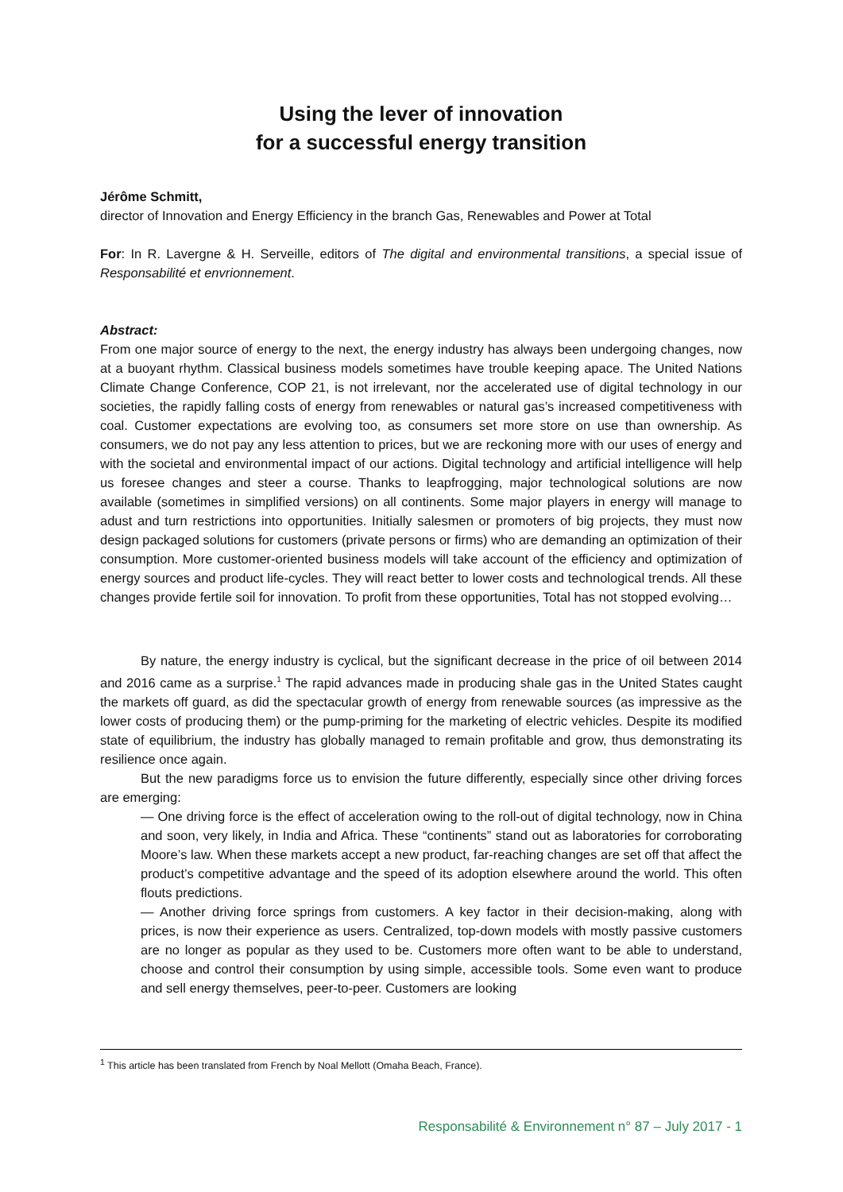Using the lever of innovation
for a successful energy transition
Jérôme Schmitt,
director of Innovation and Energy Efficiency in the branch Gas, Renewables and Power at Total
For: In R. Lavergne & H. Serveille, editors of The digital and environmental transitions, a special issue of Responsabilité et envrionnement.
Abstract:
From one major source of energy to the next, the energy industry has always been undergoing changes, now at a buoyant rhythm. Classical business models sometimes have trouble keeping apace. The United Nations Climate Change Conference, COP 21, is not irrelevant, nor the accelerated use of digital technology in our societies, the rapidly falling costs of energy from renewables or natural gas’s increased competitiveness with coal. Customer expectations are evolving too, as consumers set more store on use than ownership. As consumers, we do not pay any less attention to prices, but we are reckoning more with our uses of energy and with the societal and environmental impact of our actions. Digital technology and artificial intelligence will help us foresee changes and steer a course. Thanks to leapfrogging, major technological solutions are now available (sometimes in simplified versions) on all continents. Some major players in energy will manage to adust and turn restrictions into opportunities. Initially salesmen or promoters of big projects, they must now design packaged solutions for customers (private persons or firms) who are demanding an optimization of their consumption. More customer-oriented business models will take account of the efficiency and optimization of energy sources and product life-cycles. They will react better to lower costs and technological trends. All these changes provide fertile soil for innovation. To profit from these opportunities, Total has not stopped evolving…
By nature, the energy industry is cyclical, but the significant decrease in the price of oil between 2014 and 2016 came as a surprise.<sup>1</sup> The rapid advances made in producing shale gas in the United States caught the markets off guard, as did the spectacular growth of energy from renewable sources (as impressive as the lower costs of producing them) or the pump-priming for the marketing of electric vehicles. Despite its modified state of equilibrium, the industry has globally managed to remain profitable and grow, thus demonstrating its resilience once again.
But the new paradigms force us to envision the future differently, especially since other driving forces are emerging:
— One driving force is the effect of acceleration owing to the roll-out of digital technology, now in China and soon, very likely, in India and Africa. These “continents” stand out as laboratories for corroborating Moore’s law. When these markets accept a new product, far-reaching changes are set off that affect the product’s competitive advantage and the speed of its adoption elsewhere around the world. This often flouts predictions.
— Another driving force springs from customers. A key factor in their decision-making, along with prices, is now their experience as users. Centralized, top-down models with mostly passive customers are no longer as popular as they used to be. Customers more often want to be able to understand, choose and control their consumption by using simple, accessible tools. Some even want to produce and sell energy themselves, peer-to-peer. Customers are looking
<sup>1</sup> This article has been translated from French by Noal Mellott (Omaha Beach, France).
Responsabilité & Environnement n° 87 – July 2017 - 1